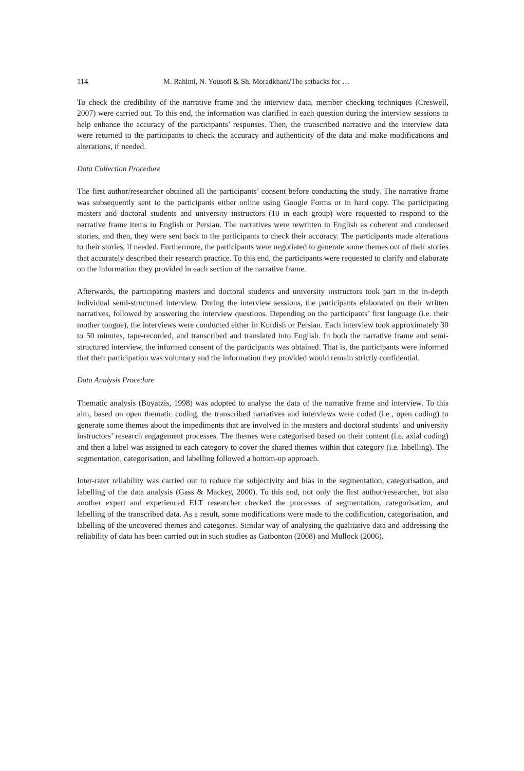114 M. Rahimi, N. Yousofi & Sh. Moradkhani/The setbacks for …
To check the credibility of the narrative frame and the interview data, member checking techniques (Creswell, 2007) were carried out. To this end, the information was clarified in each question during the interview sessions to help enhance the accuracy of the participants’ responses. Then, the transcribed narrative and the interview data were returned to the participants to check the accuracy and authenticity of the data and make modifications and alterations, if needed.
Data Collection Procedure
The first author/researcher obtained all the participants’ consent before conducting the study. The narrative frame was subsequently sent to the participants either online using Google Forms or in hard copy. The participating masters and doctoral students and university instructors (10 in each group) were requested to respond to the narrative frame items in English or Persian. The narratives were rewritten in English as coherent and condensed stories, and then, they were sent back to the participants to check their accuracy. The participants made alterations to their stories, if needed. Furthermore, the participants were negotiated to generate some themes out of their stories that accurately described their research practice. To this end, the participants were requested to clarify and elaborate on the information they provided in each section of the narrative frame.
Afterwards, the participating masters and doctoral students and university instructors took part in the in-depth individual semi-structured interview. During the interview sessions, the participants elaborated on their written narratives, followed by answering the interview questions. Depending on the participants’ first language (i.e. their mother tongue), the interviews were conducted either in Kurdish or Persian. Each interview took approximately 30 to 50 minutes, tape-recorded, and transcribed and translated into English. In both the narrative frame and semi-structured interview, the informed consent of the participants was obtained. That is, the participants were informed that their participation was voluntary and the information they provided would remain strictly confidential.
Data Analysis Procedure
Thematic analysis (Boyatzis, 1998) was adopted to analyse the data of the narrative frame and interview. To this aim, based on open thematic coding, the transcribed narratives and interviews were coded (i.e., open coding) to generate some themes about the impediments that are involved in the masters and doctoral students’ and university instructors’ research engagement processes. The themes were categorised based on their content (i.e. axial coding) and then a label was assigned to each category to cover the shared themes within that category (i.e. labelling). The segmentation, categorisation, and labelling followed a bottom-up approach.
Inter-rater reliability was carried out to reduce the subjectivity and bias in the segmentation, categorisation, and labelling of the data analysis (Gass & Mackey, 2000). To this end, not only the first author/researcher, but also another expert and experienced ELT researcher checked the processes of segmentation, categorisation, and labelling of the transcribed data. As a result, some modifications were made to the codification, categorisation, and labelling of the uncovered themes and categories. Similar way of analysing the qualitative data and addressing the reliability of data has been carried out in such studies as Gatbonton (2008) and Mullock (2006).